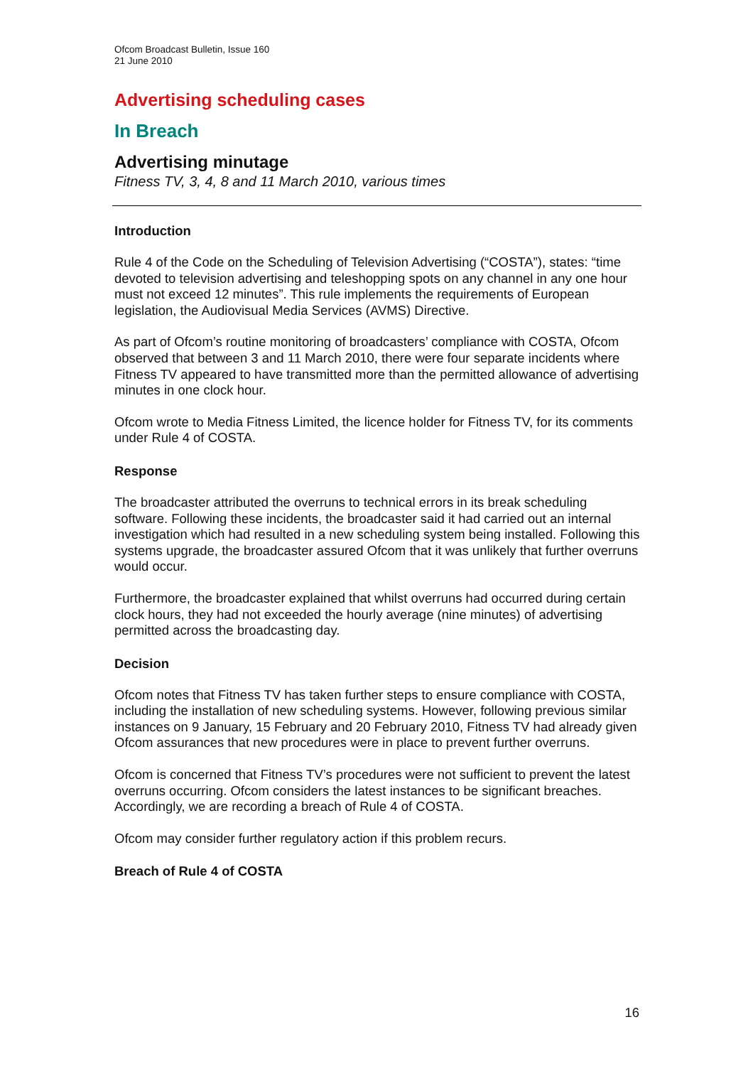Ofcom Broadcast Bulletin, Issue 160
21 June 2010
Advertising scheduling cases
In Breach
Advertising minutage
Fitness TV, 3, 4, 8 and 11 March 2010, various times
Introduction
Rule 4 of the Code on the Scheduling of Television Advertising (“COSTA”), states: “time devoted to television advertising and teleshopping spots on any channel in any one hour must not exceed 12 minutes”. This rule implements the requirements of European legislation, the Audiovisual Media Services (AVMS) Directive.
As part of Ofcom’s routine monitoring of broadcasters’ compliance with COSTA, Ofcom observed that between 3 and 11 March 2010, there were four separate incidents where Fitness TV appeared to have transmitted more than the permitted allowance of advertising minutes in one clock hour.
Ofcom wrote to Media Fitness Limited, the licence holder for Fitness TV, for its comments under Rule 4 of COSTA.
Response
The broadcaster attributed the overruns to technical errors in its break scheduling software. Following these incidents, the broadcaster said it had carried out an internal investigation which had resulted in a new scheduling system being installed. Following this systems upgrade, the broadcaster assured Ofcom that it was unlikely that further overruns would occur.
Furthermore, the broadcaster explained that whilst overruns had occurred during certain clock hours, they had not exceeded the hourly average (nine minutes) of advertising permitted across the broadcasting day.
Decision
Ofcom notes that Fitness TV has taken further steps to ensure compliance with COSTA, including the installation of new scheduling systems. However, following previous similar instances on 9 January, 15 February and 20 February 2010, Fitness TV had already given Ofcom assurances that new procedures were in place to prevent further overruns.
Ofcom is concerned that Fitness TV’s procedures were not sufficient to prevent the latest overruns occurring. Ofcom considers the latest instances to be significant breaches. Accordingly, we are recording a breach of Rule 4 of COSTA.
Ofcom may consider further regulatory action if this problem recurs.
Breach of Rule 4 of COSTA
16